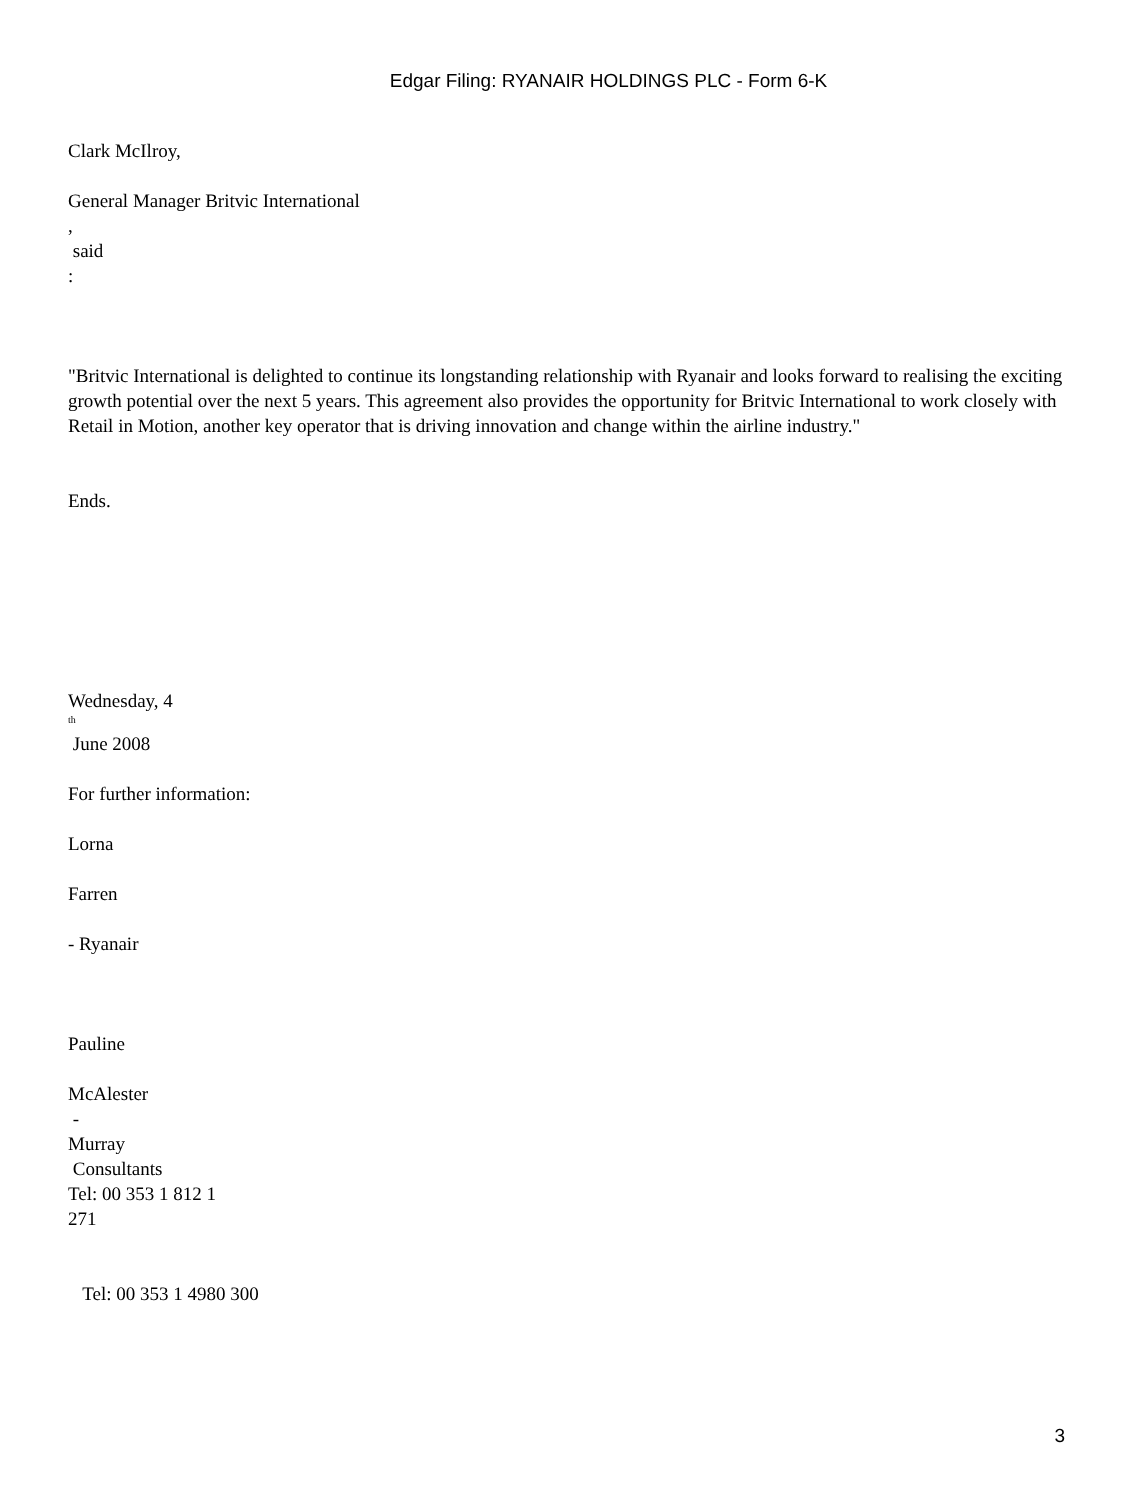Edgar Filing: RYANAIR HOLDINGS PLC - Form 6-K
Clark McIlroy,
General Manager Britvic International
,
said
:
"Britvic International is delighted to continue its longstanding relationship with Ryanair and looks forward to realising the exciting growth potential over the next 5 years. This agreement also provides the opportunity for Britvic International to work closely with Retail in Motion, another key operator that is driving innovation and change within the airline industry."
Ends.
Wednesday, 4
<sup>th</sup>
June 2008
For further information:
Lorna
Farren
- Ryanair
Pauline
McAlester
-
Murray
Consultants
Tel: 00 353 1 812 1
271
Tel: 00 353 1 4980 300
3